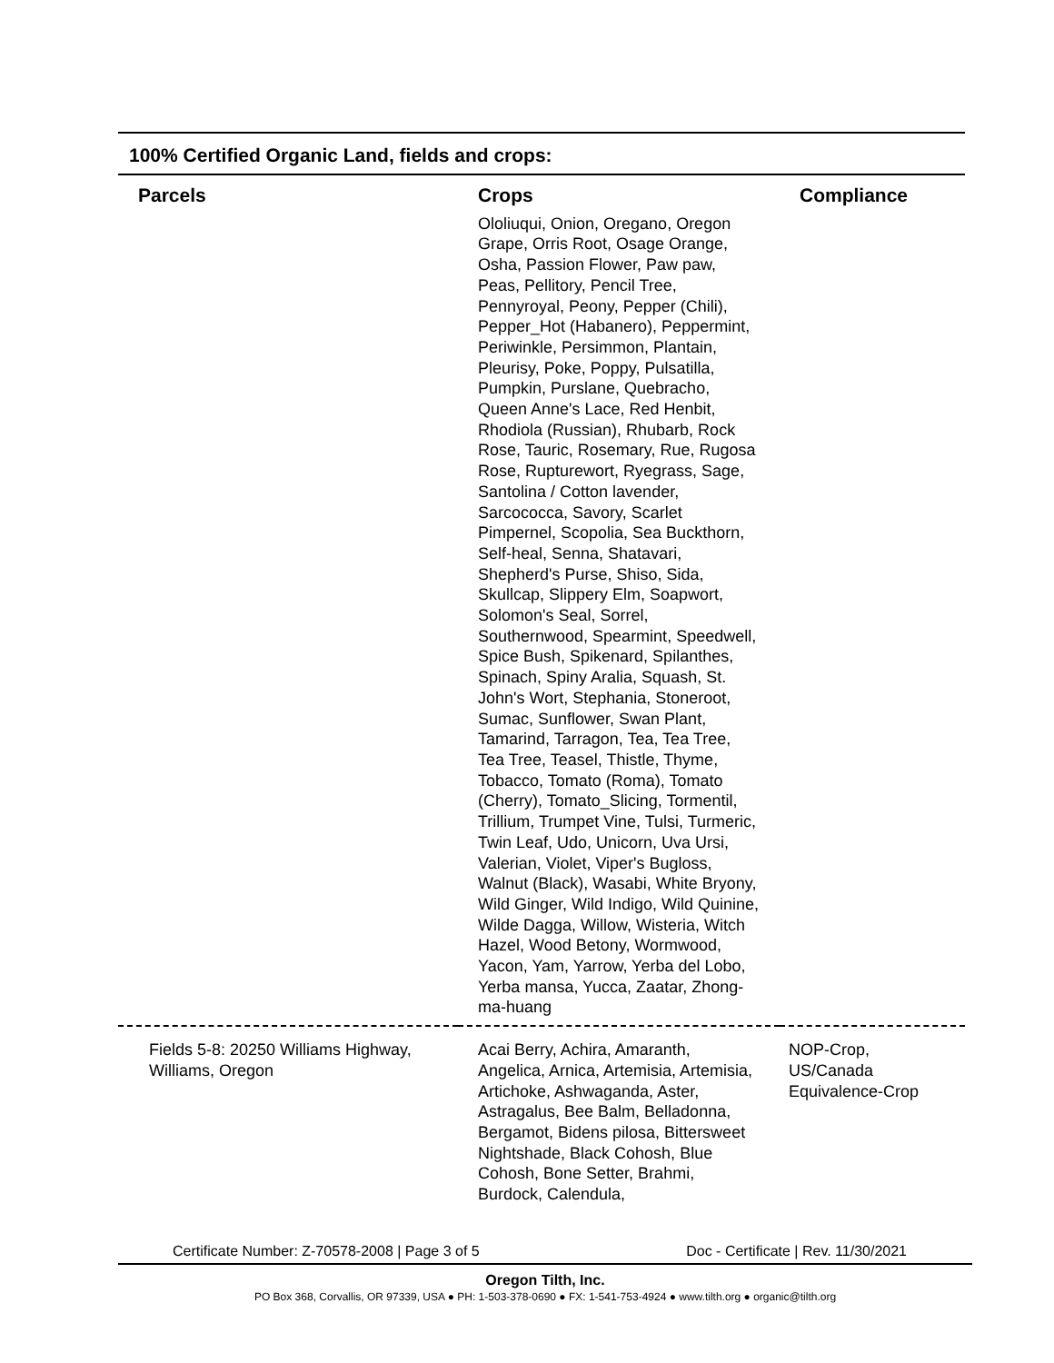100% Certified Organic Land, fields and crops:
| Parcels | Crops | Compliance |
| --- | --- | --- |
| | Ololiuqui, Onion, Oregano, Oregon Grape, Orris Root, Osage Orange, Osha, Passion Flower, Paw paw, Peas, Pellitory, Pencil Tree, Pennyroyal, Peony, Pepper (Chili), Pepper_Hot (Habanero), Peppermint, Periwinkle, Persimmon, Plantain, Pleurisy, Poke, Poppy, Pulsatilla, Pumpkin, Purslane, Quebracho, Queen Anne's Lace, Red Henbit, Rhodiola (Russian), Rhubarb, Rock Rose, Tauric, Rosemary, Rue, Rugosa Rose, Rupturewort, Ryegrass, Sage, Santolina / Cotton lavender, Sarcococca, Savory, Scarlet Pimpernel, Scopolia, Sea Buckthorn, Self-heal, Senna, Shatavari, Shepherd's Purse, Shiso, Sida, Skullcap, Slippery Elm, Soapwort, Solomon's Seal, Sorrel, Southernwood, Spearmint, Speedwell, Spice Bush, Spikenard, Spilanthes, Spinach, Spiny Aralia, Squash, St. John's Wort, Stephania, Stoneroot, Sumac, Sunflower, Swan Plant, Tamarind, Tarragon, Tea, Tea Tree, Tea Tree, Teasel, Thistle, Thyme, Tobacco, Tomato (Roma), Tomato (Cherry), Tomato_Slicing, Tormentil, Trillium, Trumpet Vine, Tulsi, Turmeric, Twin Leaf, Udo, Unicorn, Uva Ursi, Valerian, Violet, Viper's Bugloss, Walnut (Black), Wasabi, White Bryony, Wild Ginger, Wild Indigo, Wild Quinine, Wilde Dagga, Willow, Wisteria, Witch Hazel, Wood Betony, Wormwood, Yacon, Yam, Yarrow, Yerba del Lobo, Yerba mansa, Yucca, Zaatar, Zhong-ma-huang | |
| Fields 5-8: 20250 Williams Highway, Williams, Oregon | Acai Berry, Achira, Amaranth, Angelica, Arnica, Artemisia, Artemisia, Artichoke, Ashwaganda, Aster, Astragalus, Bee Balm, Belladonna, Bergamot, Bidens pilosa, Bittersweet Nightshade, Black Cohosh, Blue Cohosh, Bone Setter, Brahmi, Burdock, Calendula, | NOP-Crop, US/Canada Equivalence-Crop |
Certificate Number: Z-70578-2008 | Page 3 of 5 Doc - Certificate | Rev. 11/30/2021
Oregon Tilth, Inc.
PO Box 368, Corvallis, OR 97339, USA ● PH: 1-503-378-0690 ● FX: 1-541-753-4924 ● www.tilth.org ● organic@tilth.org